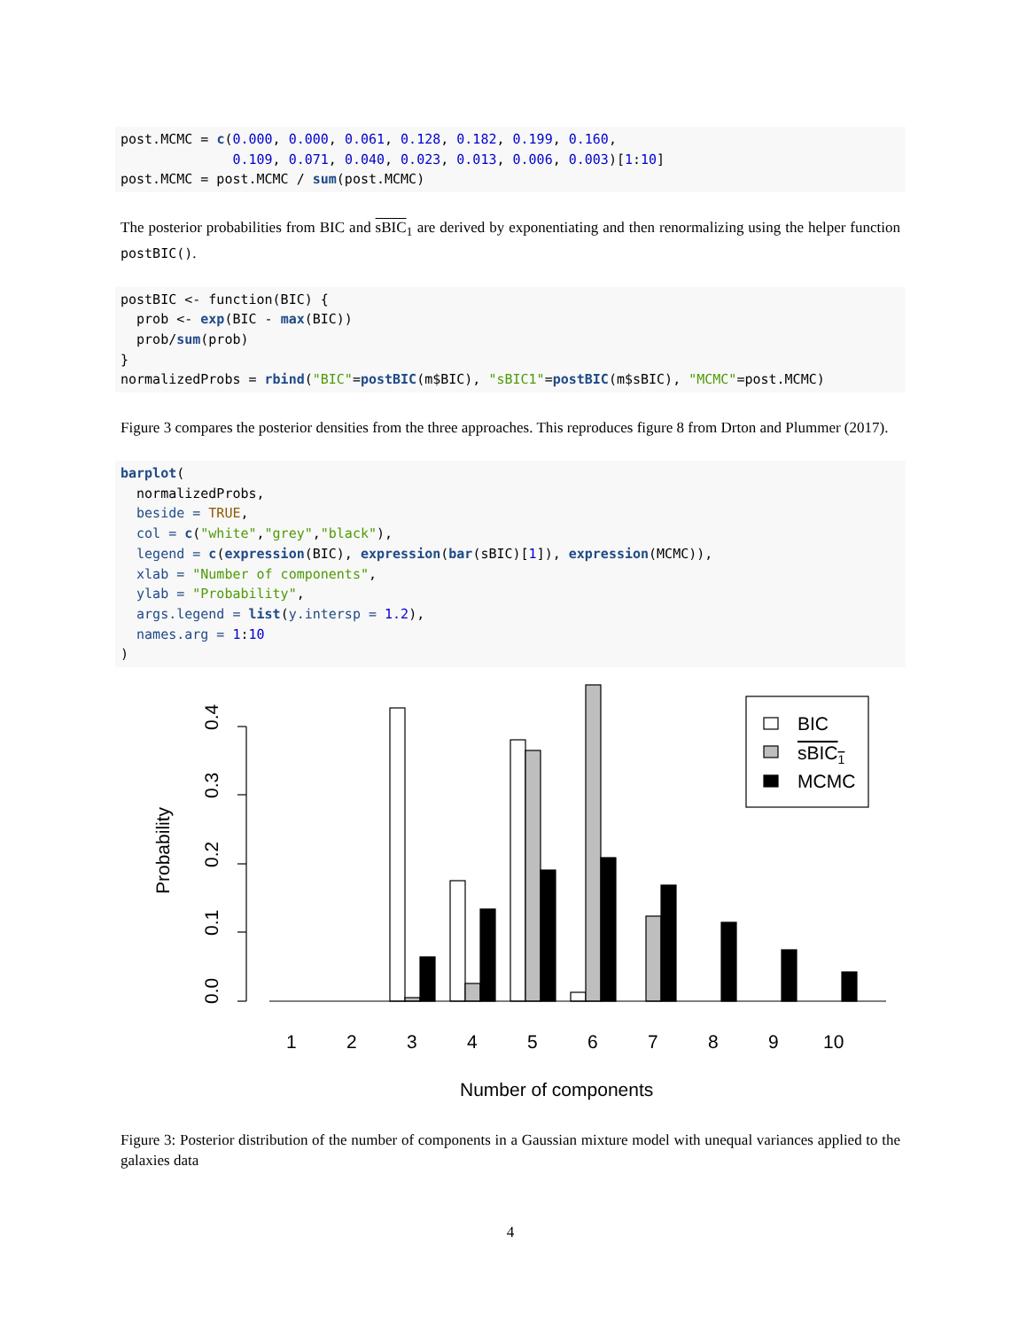post.MCMC = c(0.000, 0.000, 0.061, 0.128, 0.182, 0.199, 0.160,
              0.109, 0.071, 0.040, 0.023, 0.013, 0.006, 0.003)[1:10]
post.MCMC = post.MCMC / sum(post.MCMC)
The posterior probabilities from BIC and sBIC<sub>1</sub> are derived by exponentiating and then renormalizing using the helper function postBIC().
postBIC <- function(BIC) {
  prob <- exp(BIC - max(BIC))
  prob/sum(prob)
}
normalizedProbs = rbind("BIC"=postBIC(m$BIC), "sBIC1"=postBIC(m$sBIC), "MCMC"=post.MCMC)
Figure 3 compares the posterior densities from the three approaches. This reproduces figure 8 from Drton and Plummer (2017).
barplot(
  normalizedProbs,
  beside = TRUE,
  col = c("white","grey","black"),
  legend = c(expression(BIC), expression(bar(sBIC)[1]), expression(MCMC)),
  xlab = "Number of components",
  ylab = "Probability",
  args.legend = list(y.intersp = 1.2),
  names.arg = 1:10
)
BIC
sBIC1
MCMC
1
2
3
4
5
6
7
8
9
10
Number of components
0.0
0.1
0.2
0.3
0.4
Probability
Figure 3: Posterior distribution of the number of components in a Gaussian mixture model with unequal variances applied to the galaxies data
4